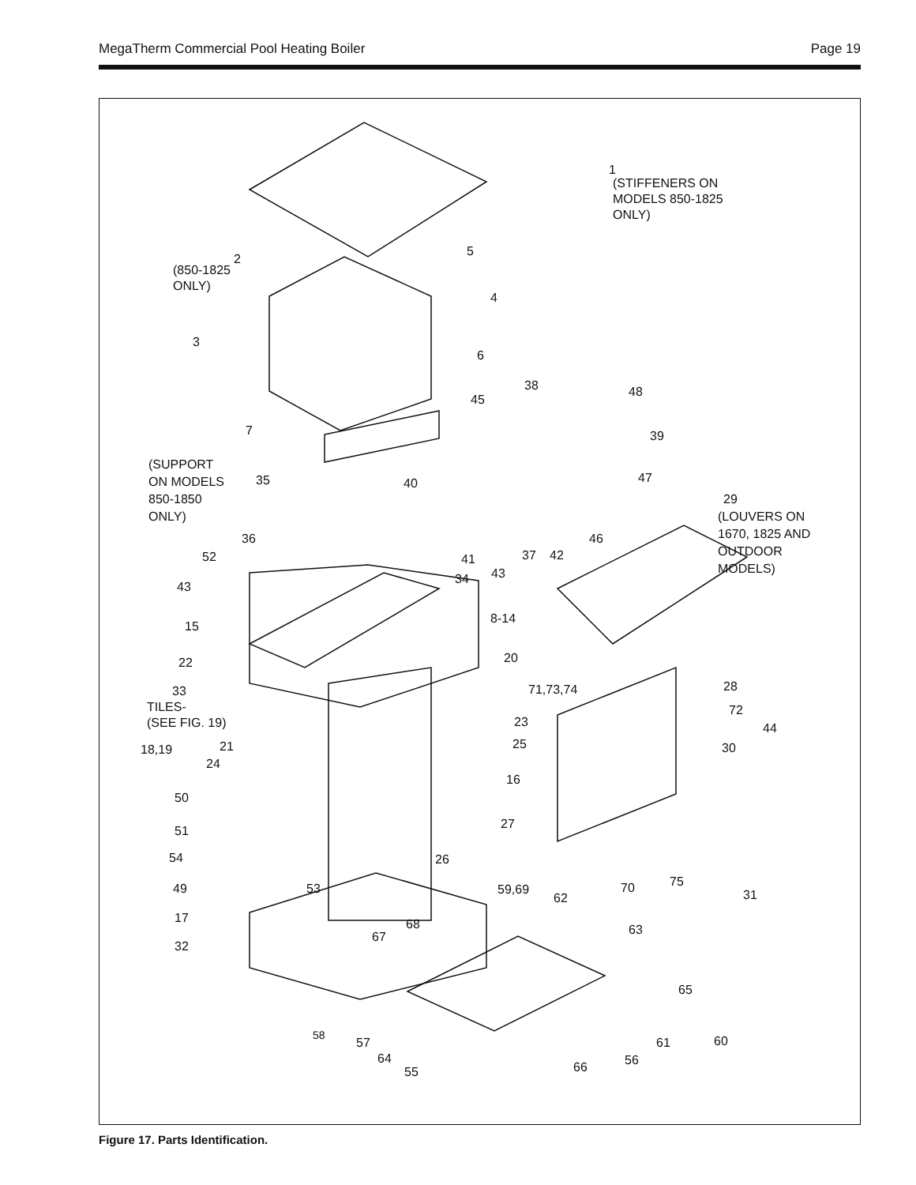MegaTherm Commercial Pool Heating Boiler Page 19
1
(STIFFENERS ON
MODELS 850-1825
ONLY)
2
(850-1825
ONLY)
5
4
3
6
38
48
45
7
39
(SUPPORT
ON MODELS
850-1850
ONLY)
35
40
47
29
(LOUVERS ON
1670, 1825 AND
OUTDOOR
MODELS)
36
46
52
41
37
42
43
43
34
8-14
15
22
20
33
TILES-
(SEE FIG. 19)
71,73,74
28
72
23
44
21
18,19
25
30
24
16
50
27
51
54
26
49
53
59,69
70
75
62
31
17
68
63
67
32
65
58
57
61
60
64
56
55
66
Figure 17. Parts Identification.